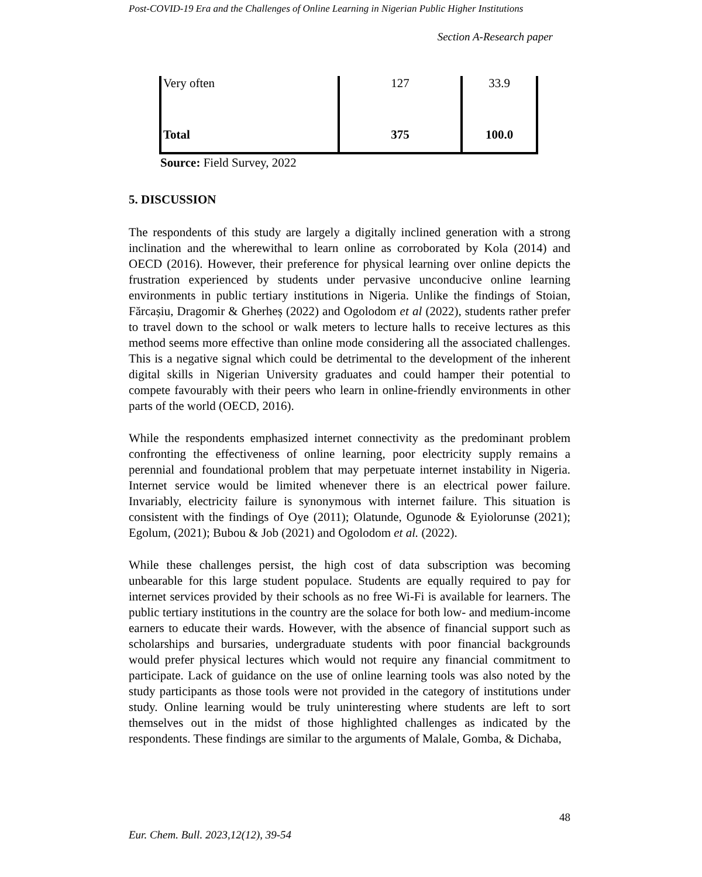Post-COVID-19 Era and the Challenges of Online Learning in Nigerian Public Higher Institutions
Section A-Research paper
| Very often | 127 | 33.9 |
| Total | 375 | 100.0 |
Source: Field Survey, 2022
5. DISCUSSION
The respondents of this study are largely a digitally inclined generation with a strong inclination and the wherewithal to learn online as corroborated by Kola (2014) and OECD (2016). However, their preference for physical learning over online depicts the frustration experienced by students under pervasive unconducive online learning environments in public tertiary institutions in Nigeria. Unlike the findings of Stoian, Fărcașiu, Dragomir & Gherheș (2022) and Ogolodom et al (2022), students rather prefer to travel down to the school or walk meters to lecture halls to receive lectures as this method seems more effective than online mode considering all the associated challenges. This is a negative signal which could be detrimental to the development of the inherent digital skills in Nigerian University graduates and could hamper their potential to compete favourably with their peers who learn in online-friendly environments in other parts of the world (OECD, 2016).
While the respondents emphasized internet connectivity as the predominant problem confronting the effectiveness of online learning, poor electricity supply remains a perennial and foundational problem that may perpetuate internet instability in Nigeria. Internet service would be limited whenever there is an electrical power failure. Invariably, electricity failure is synonymous with internet failure. This situation is consistent with the findings of Oye (2011); Olatunde, Ogunode & Eyiolorunse (2021); Egolum, (2021); Bubou & Job (2021) and Ogolodom et al. (2022).
While these challenges persist, the high cost of data subscription was becoming unbearable for this large student populace. Students are equally required to pay for internet services provided by their schools as no free Wi-Fi is available for learners. The public tertiary institutions in the country are the solace for both low- and medium-income earners to educate their wards. However, with the absence of financial support such as scholarships and bursaries, undergraduate students with poor financial backgrounds would prefer physical lectures which would not require any financial commitment to participate. Lack of guidance on the use of online learning tools was also noted by the study participants as those tools were not provided in the category of institutions under study. Online learning would be truly uninteresting where students are left to sort themselves out in the midst of those highlighted challenges as indicated by the respondents. These findings are similar to the arguments of Malale, Gomba, & Dichaba,
48
Eur. Chem. Bull. 2023,12(12), 39-54